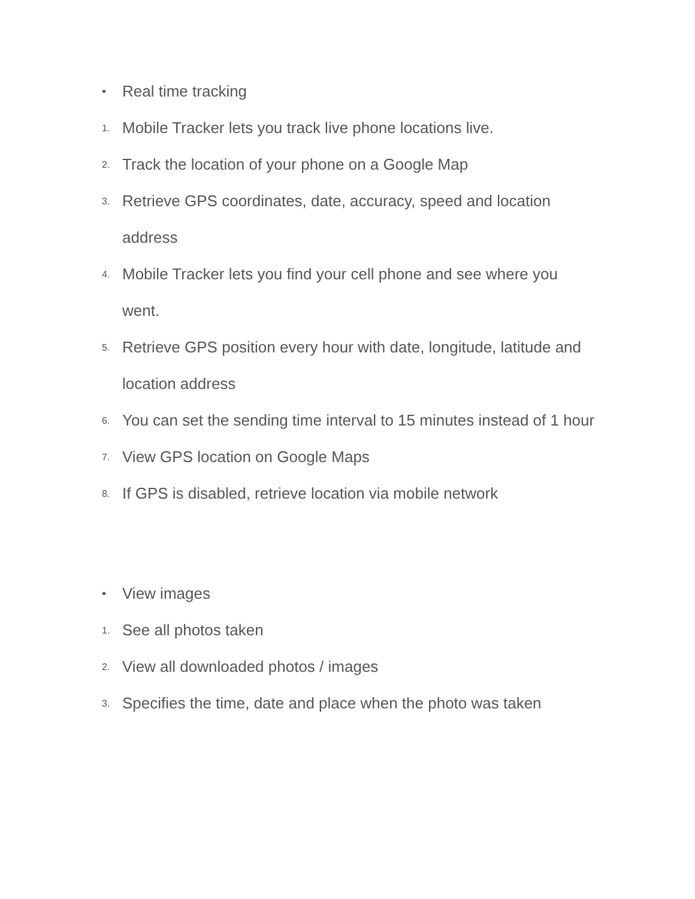• Real time tracking
1. Mobile Tracker lets you track live phone locations live.
2. Track the location of your phone on a Google Map
3. Retrieve GPS coordinates, date, accuracy, speed and location address
4. Mobile Tracker lets you find your cell phone and see where you went.
5. Retrieve GPS position every hour with date, longitude, latitude and location address
6. You can set the sending time interval to 15 minutes instead of 1 hour
7. View GPS location on Google Maps
8. If GPS is disabled, retrieve location via mobile network
• View images
1. See all photos taken
2. View all downloaded photos / images
3. Specifies the time, date and place when the photo was taken